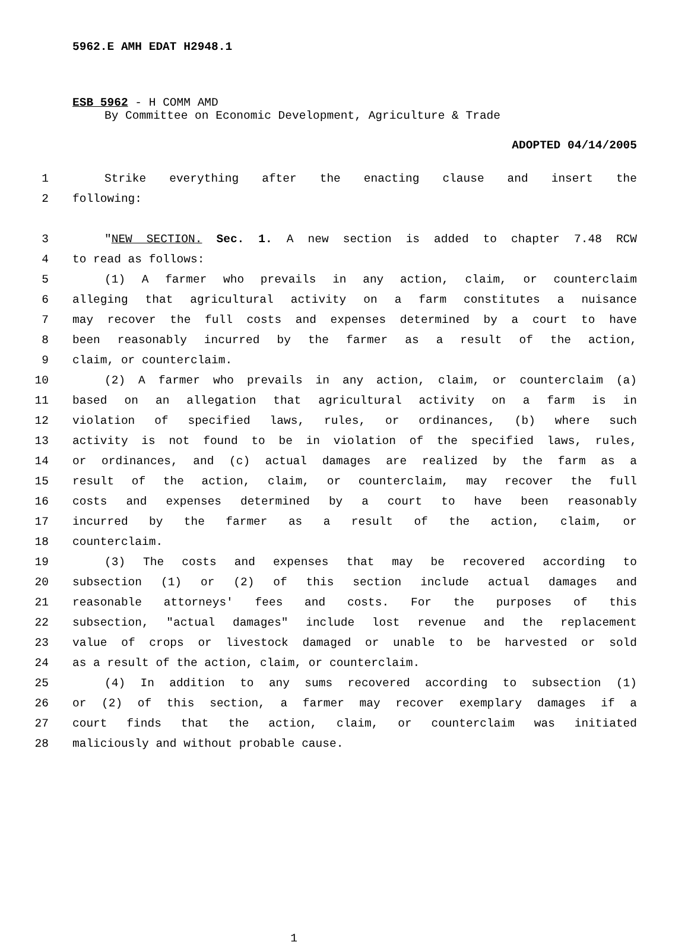5962.E AMH EDAT H2948.1
ESB 5962 - H COMM AMD
By Committee on Economic Development, Agriculture & Trade
ADOPTED 04/14/2005
1 Strike everything after the enacting clause and insert the
2 following:
3 "NEW SECTION. Sec. 1. A new section is added to chapter 7.48 RCW
4 to read as follows:
5 (1) A farmer who prevails in any action, claim, or counterclaim
6 alleging that agricultural activity on a farm constitutes a nuisance
7 may recover the full costs and expenses determined by a court to have
8 been reasonably incurred by the farmer as a result of the action,
9 claim, or counterclaim.
10 (2) A farmer who prevails in any action, claim, or counterclaim (a)
11 based on an allegation that agricultural activity on a farm is in
12 violation of specified laws, rules, or ordinances, (b) where such
13 activity is not found to be in violation of the specified laws, rules,
14 or ordinances, and (c) actual damages are realized by the farm as a
15 result of the action, claim, or counterclaim, may recover the full
16 costs and expenses determined by a court to have been reasonably
17 incurred by the farmer as a result of the action, claim, or
18 counterclaim.
19 (3) The costs and expenses that may be recovered according to
20 subsection (1) or (2) of this section include actual damages and
21 reasonable attorneys' fees and costs. For the purposes of this
22 subsection, "actual damages" include lost revenue and the replacement
23 value of crops or livestock damaged or unable to be harvested or sold
24 as a result of the action, claim, or counterclaim.
25 (4) In addition to any sums recovered according to subsection (1)
26 or (2) of this section, a farmer may recover exemplary damages if a
27 court finds that the action, claim, or counterclaim was initiated
28 maliciously and without probable cause.
1